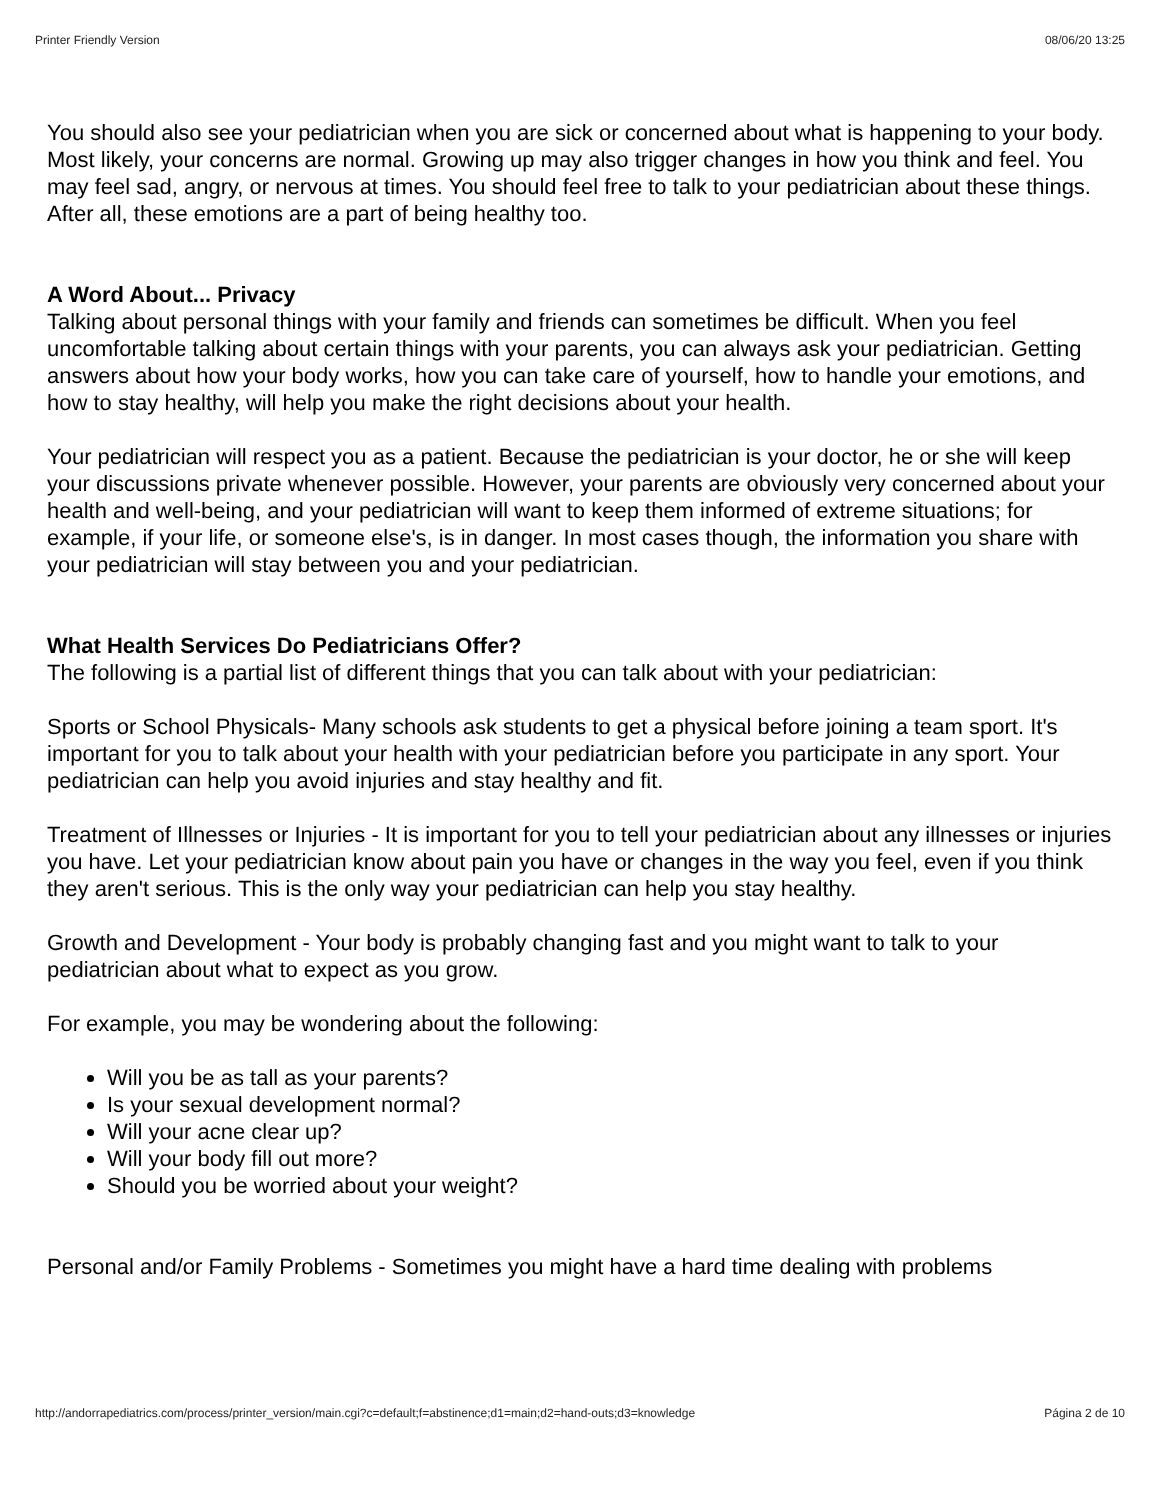Printer Friendly Version 08/06/20 13:25
You should also see your pediatrician when you are sick or concerned about what is happening to your body. Most likely, your concerns are normal. Growing up may also trigger changes in how you think and feel. You may feel sad, angry, or nervous at times. You should feel free to talk to your pediatrician about these things. After all, these emotions are a part of being healthy too.
A Word About... Privacy
Talking about personal things with your family and friends can sometimes be difficult. When you feel uncomfortable talking about certain things with your parents, you can always ask your pediatrician. Getting answers about how your body works, how you can take care of yourself, how to handle your emotions, and how to stay healthy, will help you make the right decisions about your health.
Your pediatrician will respect you as a patient. Because the pediatrician is your doctor, he or she will keep your discussions private whenever possible. However, your parents are obviously very concerned about your health and well-being, and your pediatrician will want to keep them informed of extreme situations; for example, if your life, or someone else's, is in danger. In most cases though, the information you share with your pediatrician will stay between you and your pediatrician.
What Health Services Do Pediatricians Offer?
The following is a partial list of different things that you can talk about with your pediatrician:
Sports or School Physicals- Many schools ask students to get a physical before joining a team sport. It's important for you to talk about your health with your pediatrician before you participate in any sport. Your pediatrician can help you avoid injuries and stay healthy and fit.
Treatment of Illnesses or Injuries - It is important for you to tell your pediatrician about any illnesses or injuries you have. Let your pediatrician know about pain you have or changes in the way you feel, even if you think they aren't serious. This is the only way your pediatrician can help you stay healthy.
Growth and Development - Your body is probably changing fast and you might want to talk to your pediatrician about what to expect as you grow.
For example, you may be wondering about the following:
Will you be as tall as your parents?
Is your sexual development normal?
Will your acne clear up?
Will your body fill out more?
Should you be worried about your weight?
Personal and/or Family Problems - Sometimes you might have a hard time dealing with problems
http://andorrapediatrics.com/process/printer_version/main.cgi?c=default;f=abstinence;d1=main;d2=hand-outs;d3=knowledge Página 2 de 10